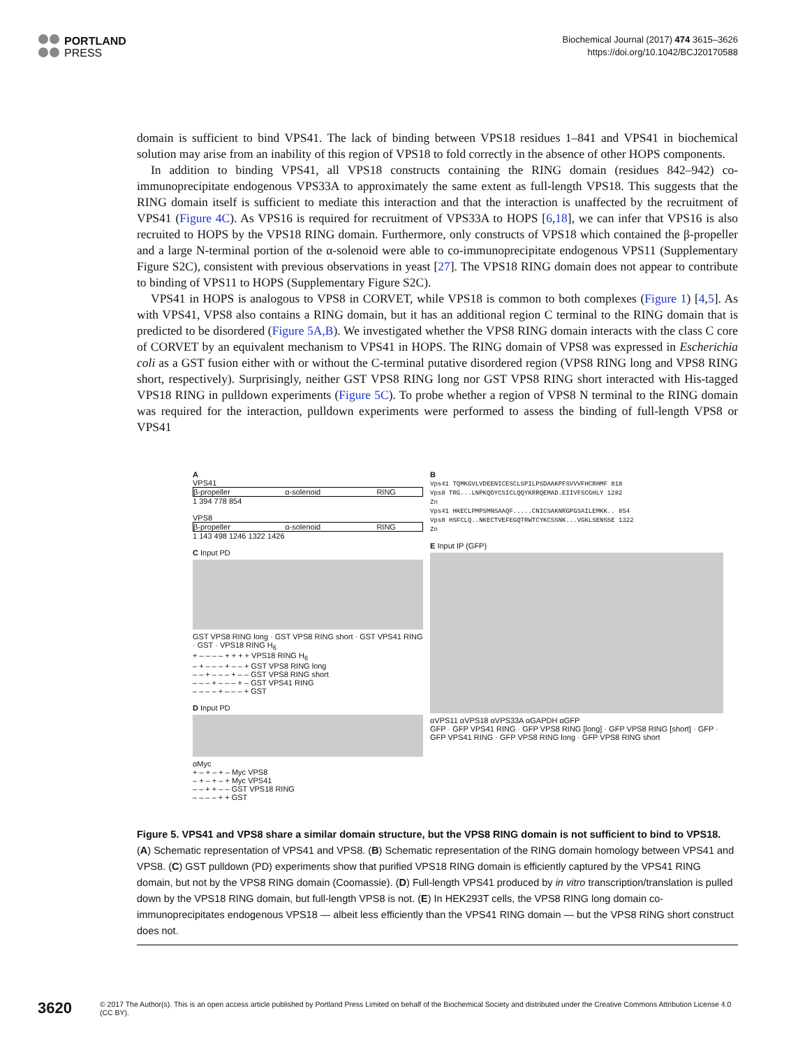PORTLAND
PRESS
Biochemical Journal (2017) 474 3615–3626
https://doi.org/10.1042/BCJ20170588
domain is sufficient to bind VPS41. The lack of binding between VPS18 residues 1–841 and VPS41 in biochemical solution may arise from an inability of this region of VPS18 to fold correctly in the absence of other HOPS components.
In addition to binding VPS41, all VPS18 constructs containing the RING domain (residues 842–942) co-immunoprecipitate endogenous VPS33A to approximately the same extent as full-length VPS18. This suggests that the RING domain itself is sufficient to mediate this interaction and that the interaction is unaffected by the recruitment of VPS41 (Figure 4C). As VPS16 is required for recruitment of VPS33A to HOPS [6,18], we can infer that VPS16 is also recruited to HOPS by the VPS18 RING domain. Furthermore, only constructs of VPS18 which contained the β-propeller and a large N-terminal portion of the α-solenoid were able to co-immunoprecipitate endogenous VPS11 (Supplementary Figure S2C), consistent with previous observations in yeast [27]. The VPS18 RING domain does not appear to contribute to binding of VPS11 to HOPS (Supplementary Figure S2C).
VPS41 in HOPS is analogous to VPS8 in CORVET, while VPS18 is common to both complexes (Figure 1) [4,5]. As with VPS41, VPS8 also contains a RING domain, but it has an additional region C terminal to the RING domain that is predicted to be disordered (Figure 5A,B). We investigated whether the VPS8 RING domain interacts with the class C core of CORVET by an equivalent mechanism to VPS41 in HOPS. The RING domain of VPS8 was expressed in Escherichia coli as a GST fusion either with or without the C-terminal putative disordered region (VPS8 RING long and VPS8 RING short, respectively). Surprisingly, neither GST VPS8 RING long nor GST VPS8 RING short interacted with His-tagged VPS18 RING in pulldown experiments (Figure 5C). To probe whether a region of VPS8 N terminal to the RING domain was required for the interaction, pulldown experiments were performed to assess the binding of full-length VPS8 or VPS41
A
VPS41
β-propeller α-solenoid RING
1 394 778 854
VPS8
β-propeller α-solenoid RING
1 143 498 1246 1322 1426
C Input PD
GST VPS8 RING long · GST VPS8 RING short · GST VPS41 RING · GST · VPS18 RING H<sub>6</sub>
+ – – – – + + + + VPS18 RING H<sub>6</sub>
– + – – – + – – + GST VPS8 RING long
– – + – – – + – – GST VPS8 RING short
– – – + – – – + – GST VPS41 RING
– – – – + – – – + GST
D Input PD
αMyc
+ – + – + – Myc VPS8
– + – + – + Myc VPS41
– – + + – – GST VPS18 RING
– – – – + + GST
B
Vps41 TQMKGVLVDEENICESCLSPILPSDAAKPFSVVVFHCRHMF 818
Vps8 TRG...LNPKQDYCSICLQQYKRRQEMAD.EIIVFSCGHLY 1282
Zn
Vps41 HKECLPMPSMNSAAQF.....CNICSAKNRGPGSAILEMKK.. 854
Vps8 HSFCLQ..NKECTVEFEGQTRWTCYKCSSNK...VGKLSENSSE 1322
Zn
E Input IP (GFP)
αVPS11 αVPS18 αVPS33A αGAPDH αGFP
GFP · GFP VPS41 RING · GFP VPS8 RING [long] · GFP VPS8 RING [short] · GFP · GFP VPS41 RING · GFP VPS8 RING long · GFP VPS8 RING short
Figure 5. VPS41 and VPS8 share a similar domain structure, but the VPS8 RING domain is not sufficient to bind to VPS18.
(A) Schematic representation of VPS41 and VPS8. (B) Schematic representation of the RING domain homology between VPS41 and VPS8. (C) GST pulldown (PD) experiments show that purified VPS18 RING domain is efficiently captured by the VPS41 RING domain, but not by the VPS8 RING domain (Coomassie). (D) Full-length VPS41 produced by in vitro transcription/translation is pulled down by the VPS18 RING domain, but full-length VPS8 is not. (E) In HEK293T cells, the VPS8 RING long domain co-immunoprecipitates endogenous VPS18 — albeit less efficiently than the VPS41 RING domain — but the VPS8 RING short construct does not.
3620 © 2017 The Author(s). This is an open access article published by Portland Press Limited on behalf of the Biochemical Society and distributed under the Creative Commons Attribution License 4.0 (CC BY).